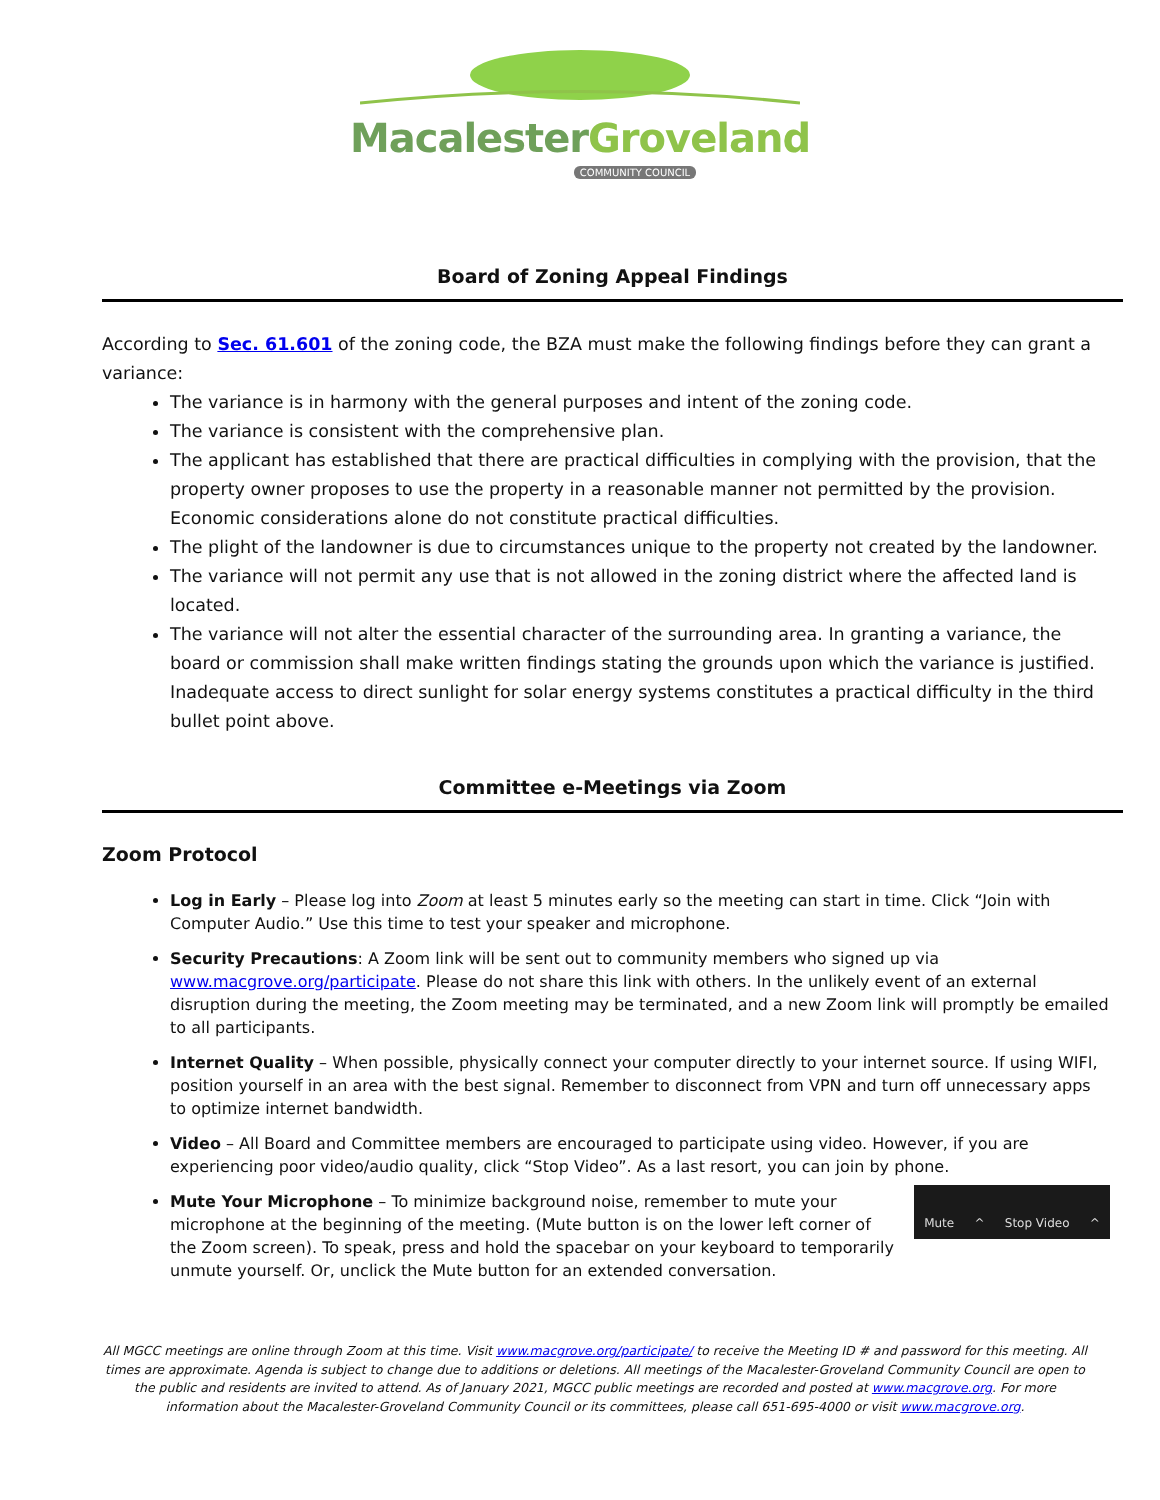MacalesterGroveland
COMMUNITY COUNCIL
Board of Zoning Appeal Findings
According to Sec. 61.601 of the zoning code, the BZA must make the following findings before they can grant a variance:
The variance is in harmony with the general purposes and intent of the zoning code.
The variance is consistent with the comprehensive plan.
The applicant has established that there are practical difficulties in complying with the provision, that the property owner proposes to use the property in a reasonable manner not permitted by the provision. Economic considerations alone do not constitute practical difficulties.
The plight of the landowner is due to circumstances unique to the property not created by the landowner.
The variance will not permit any use that is not allowed in the zoning district where the affected land is located.
The variance will not alter the essential character of the surrounding area. In granting a variance, the board or commission shall make written findings stating the grounds upon which the variance is justified. Inadequate access to direct sunlight for solar energy systems constitutes a practical difficulty in the third bullet point above.
Committee e-Meetings via Zoom
Zoom Protocol
Log in Early – Please log into Zoom at least 5 minutes early so the meeting can start in time. Click “Join with Computer Audio.” Use this time to test your speaker and microphone.
Security Precautions: A Zoom link will be sent out to community members who signed up via www.macgrove.org/participate. Please do not share this link with others. In the unlikely event of an external disruption during the meeting, the Zoom meeting may be terminated, and a new Zoom link will promptly be emailed to all participants.
Internet Quality – When possible, physically connect your computer directly to your internet source. If using WIFI, position yourself in an area with the best signal. Remember to disconnect from VPN and turn off unnecessary apps to optimize internet bandwidth.
Video – All Board and Committee members are encouraged to participate using video. However, if you are experiencing poor video/audio quality, click “Stop Video”. As a last resort, you can join by phone.
Mute ^ Stop Video ^
Mute Your Microphone – To minimize background noise, remember to mute your microphone at the beginning of the meeting. (Mute button is on the lower left corner of the Zoom screen). To speak, press and hold the spacebar on your keyboard to temporarily unmute yourself. Or, unclick the Mute button for an extended conversation.
All MGCC meetings are online through Zoom at this time. Visit www.macgrove.org/participate/ to receive the Meeting ID # and password for this meeting. All times are approximate. Agenda is subject to change due to additions or deletions. All meetings of the Macalester-Groveland Community Council are open to the public and residents are invited to attend. As of January 2021, MGCC public meetings are recorded and posted at www.macgrove.org. For more information about the Macalester-Groveland Community Council or its committees, please call 651-695-4000 or visit www.macgrove.org.